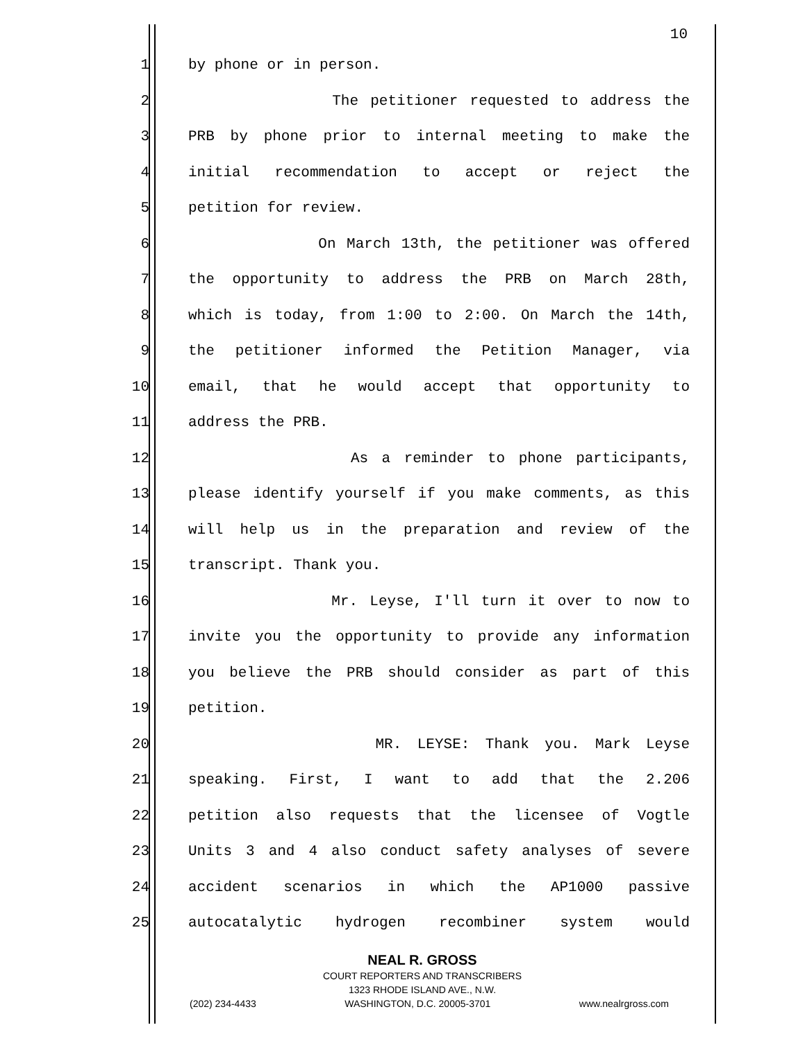10
1 by phone or in person.
2 The petitioner requested to address the
3 PRB by phone prior to internal meeting to make the
4 initial recommendation to accept or reject the
5 petition for review.
6 On March 13th, the petitioner was offered
7 the opportunity to address the PRB on March 28th,
8 which is today, from 1:00 to 2:00. On March the 14th,
9 the petitioner informed the Petition Manager, via
10 email, that he would accept that opportunity to
11 address the PRB.
12 As a reminder to phone participants,
13 please identify yourself if you make comments, as this
14 will help us in the preparation and review of the
15 transcript. Thank you.
16 Mr. Leyse, I'll turn it over to now to
17 invite you the opportunity to provide any information
18 you believe the PRB should consider as part of this
19 petition.
20 MR. LEYSE: Thank you. Mark Leyse
21 speaking. First, I want to add that the 2.206
22 petition also requests that the licensee of Vogtle
23 Units 3 and 4 also conduct safety analyses of severe
24 accident scenarios in which the AP1000 passive
25 autocatalytic hydrogen recombiner system would
NEAL R. GROSS
COURT REPORTERS AND TRANSCRIBERS
1323 RHODE ISLAND AVE., N.W.
(202) 234-4433 WASHINGTON, D.C. 20005-3701 www.nealrgross.com